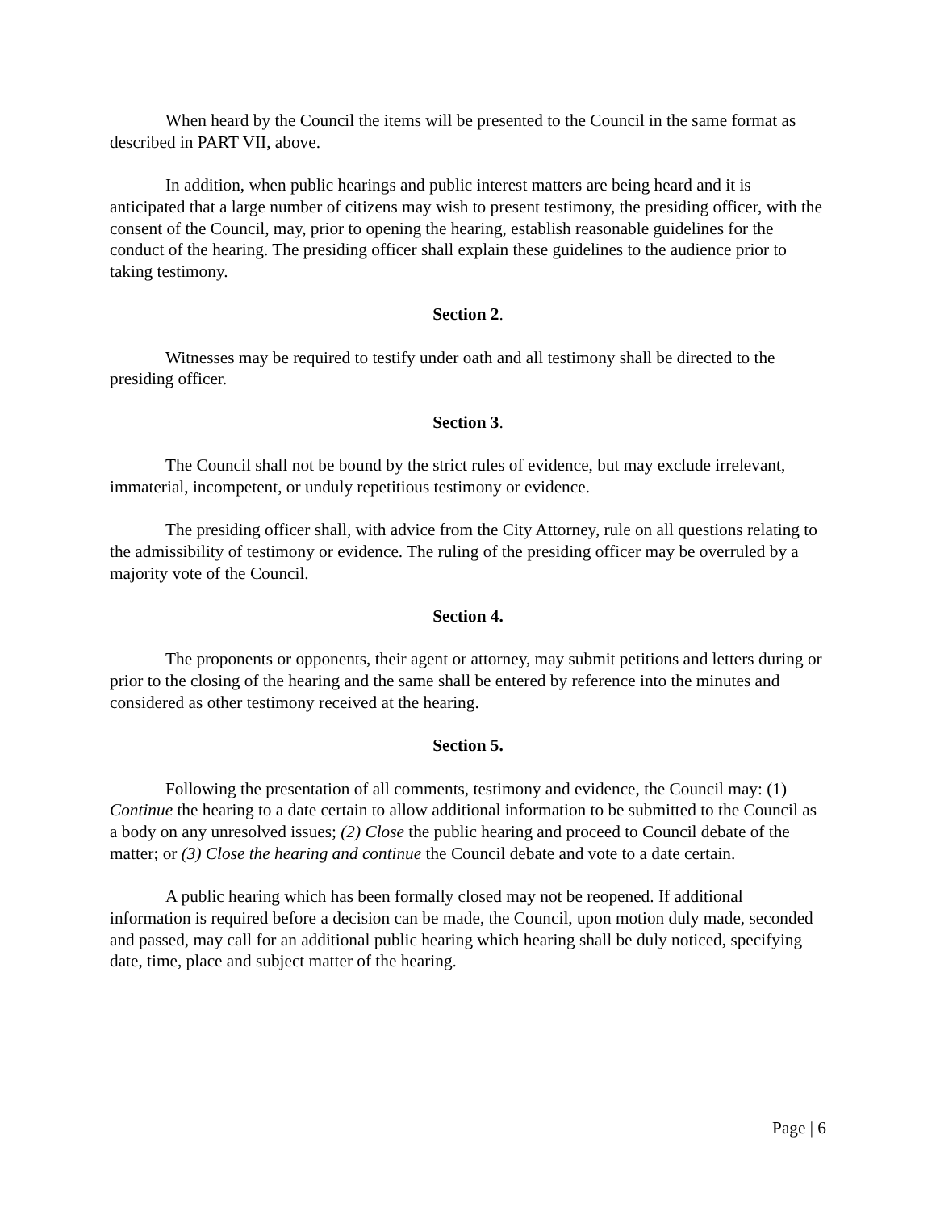When heard by the Council the items will be presented to the Council in the same format as described in PART VII, above.
In addition, when public hearings and public interest matters are being heard and it is anticipated that a large number of citizens may wish to present testimony, the presiding officer, with the consent of the Council, may, prior to opening the hearing, establish reasonable guidelines for the conduct of the hearing. The presiding officer shall explain these guidelines to the audience prior to taking testimony.
Section 2.
Witnesses may be required to testify under oath and all testimony shall be directed to the presiding officer.
Section 3.
The Council shall not be bound by the strict rules of evidence, but may exclude irrelevant, immaterial, incompetent, or unduly repetitious testimony or evidence.
The presiding officer shall, with advice from the City Attorney, rule on all questions relating to the admissibility of testimony or evidence. The ruling of the presiding officer may be overruled by a majority vote of the Council.
Section 4.
The proponents or opponents, their agent or attorney, may submit petitions and letters during or prior to the closing of the hearing and the same shall be entered by reference into the minutes and considered as other testimony received at the hearing.
Section 5.
Following the presentation of all comments, testimony and evidence, the Council may: (1) Continue the hearing to a date certain to allow additional information to be submitted to the Council as a body on any unresolved issues; (2) Close the public hearing and proceed to Council debate of the matter; or (3) Close the hearing and continue the Council debate and vote to a date certain.
A public hearing which has been formally closed may not be reopened. If additional information is required before a decision can be made, the Council, upon motion duly made, seconded and passed, may call for an additional public hearing which hearing shall be duly noticed, specifying date, time, place and subject matter of the hearing.
Page | 6